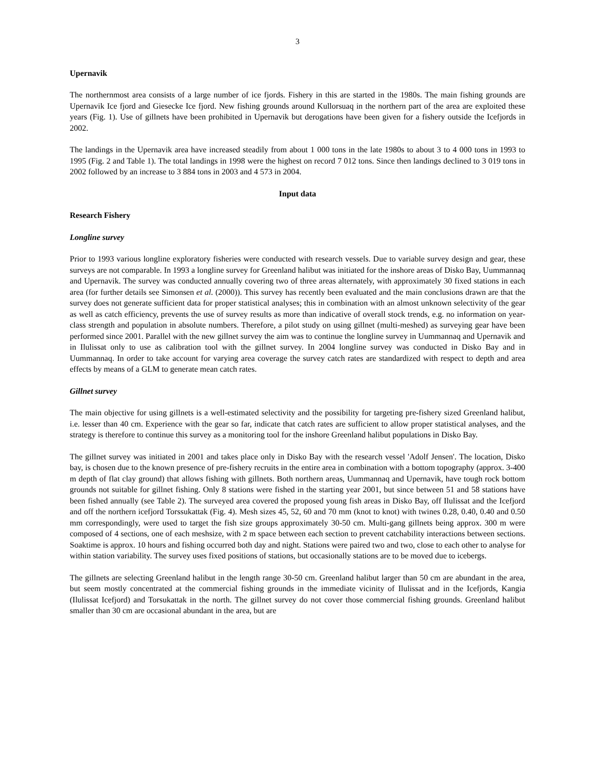3
Upernavik
The northernmost area consists of a large number of ice fjords. Fishery in this are started in the 1980s. The main fishing grounds are Upernavik Ice fjord and Giesecke Ice fjord. New fishing grounds around Kullorsuaq in the northern part of the area are exploited these years (Fig. 1). Use of gillnets have been prohibited in Upernavik but derogations have been given for a fishery outside the Icefjords in 2002.
The landings in the Upernavik area have increased steadily from about 1 000 tons in the late 1980s to about 3 to 4 000 tons in 1993 to 1995 (Fig. 2 and Table 1). The total landings in 1998 were the highest on record 7 012 tons. Since then landings declined to 3 019 tons in 2002 followed by an increase to 3 884 tons in 2003 and 4 573 in 2004.
Input data
Research Fishery
Longline survey
Prior to 1993 various longline exploratory fisheries were conducted with research vessels. Due to variable survey design and gear, these surveys are not comparable. In 1993 a longline survey for Greenland halibut was initiated for the inshore areas of Disko Bay, Uummannaq and Upernavik. The survey was conducted annually covering two of three areas alternately, with approximately 30 fixed stations in each area (for further details see Simonsen et al. (2000)). This survey has recently been evaluated and the main conclusions drawn are that the survey does not generate sufficient data for proper statistical analyses; this in combination with an almost unknown selectivity of the gear as well as catch efficiency, prevents the use of survey results as more than indicative of overall stock trends, e.g. no information on year-class strength and population in absolute numbers. Therefore, a pilot study on using gillnet (multi-meshed) as surveying gear have been performed since 2001. Parallel with the new gillnet survey the aim was to continue the longline survey in Uummannaq and Upernavik and in Ilulissat only to use as calibration tool with the gillnet survey. In 2004 longline survey was conducted in Disko Bay and in Uummannaq. In order to take account for varying area coverage the survey catch rates are standardized with respect to depth and area effects by means of a GLM to generate mean catch rates.
Gillnet survey
The main objective for using gillnets is a well-estimated selectivity and the possibility for targeting pre-fishery sized Greenland halibut, i.e. lesser than 40 cm. Experience with the gear so far, indicate that catch rates are sufficient to allow proper statistical analyses, and the strategy is therefore to continue this survey as a monitoring tool for the inshore Greenland halibut populations in Disko Bay.
The gillnet survey was initiated in 2001 and takes place only in Disko Bay with the research vessel 'Adolf Jensen'. The location, Disko bay, is chosen due to the known presence of pre-fishery recruits in the entire area in combination with a bottom topography (approx. 3-400 m depth of flat clay ground) that allows fishing with gillnets. Both northern areas, Uummannaq and Upernavik, have tough rock bottom grounds not suitable for gillnet fishing. Only 8 stations were fished in the starting year 2001, but since between 51 and 58 stations have been fished annually (see Table 2). The surveyed area covered the proposed young fish areas in Disko Bay, off Ilulissat and the Icefjord and off the northern icefjord Torssukattak (Fig. 4). Mesh sizes 45, 52, 60 and 70 mm (knot to knot) with twines 0.28, 0.40, 0.40 and 0.50 mm correspondingly, were used to target the fish size groups approximately 30-50 cm. Multi-gang gillnets being approx. 300 m were composed of 4 sections, one of each meshsize, with 2 m space between each section to prevent catchability interactions between sections. Soaktime is approx. 10 hours and fishing occurred both day and night. Stations were paired two and two, close to each other to analyse for within station variability. The survey uses fixed positions of stations, but occasionally stations are to be moved due to icebergs.
The gillnets are selecting Greenland halibut in the length range 30-50 cm. Greenland halibut larger than 50 cm are abundant in the area, but seem mostly concentrated at the commercial fishing grounds in the immediate vicinity of Ilulissat and in the Icefjords, Kangia (Ilulissat Icefjord) and Torsukattak in the north. The gillnet survey do not cover those commercial fishing grounds. Greenland halibut smaller than 30 cm are occasional abundant in the area, but are